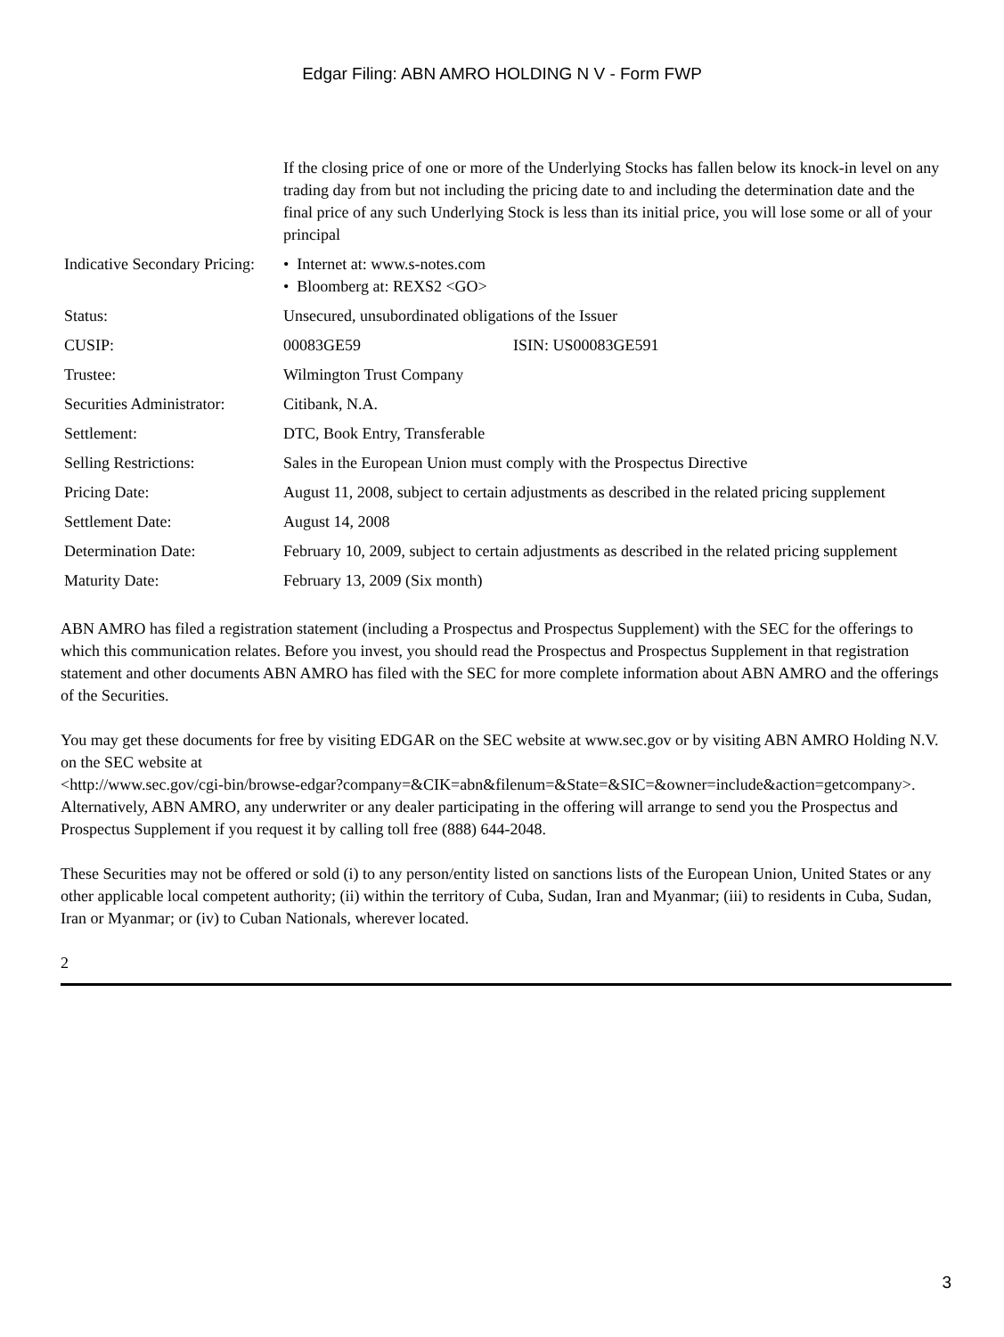Edgar Filing: ABN AMRO HOLDING N V - Form FWP
| | If the closing price of one or more of the Underlying Stocks has fallen below its knock-in level on any trading day from but not including the pricing date to and including the determination date and the final price of any such Underlying Stock is less than its initial price, you will lose some or all of your principal | |
| Indicative Secondary Pricing: | • Internet at: www.s-notes.com • Bloomberg at: REXS2 <GO> | |
| Status: | Unsecured, unsubordinated obligations of the Issuer | |
| CUSIP: | 00083GE59 | ISIN: US00083GE591 |
| Trustee: | Wilmington Trust Company | |
| Securities Administrator: | Citibank, N.A. | |
| Settlement: | DTC, Book Entry, Transferable | |
| Selling Restrictions: | Sales in the European Union must comply with the Prospectus Directive | |
| Pricing Date: | August 11, 2008, subject to certain adjustments as described in the related pricing supplement | |
| Settlement Date: | August 14, 2008 | |
| Determination Date: | February 10, 2009, subject to certain adjustments as described in the related pricing supplement | |
| Maturity Date: | February 13, 2009 (Six month) | |
ABN AMRO has filed a registration statement (including a Prospectus and Prospectus Supplement) with the SEC for the offerings to which this communication relates. Before you invest, you should read the Prospectus and Prospectus Supplement in that registration statement and other documents ABN AMRO has filed with the SEC for more complete information about ABN AMRO and the offerings of the Securities.
You may get these documents for free by visiting EDGAR on the SEC website at www.sec.gov or by visiting ABN AMRO Holding N.V. on the SEC website at
<http://www.sec.gov/cgi-bin/browse-edgar?company=&CIK=abn&filenum=&State=&SIC=&owner=include&action=getcompany>. Alternatively, ABN AMRO, any underwriter or any dealer participating in the offering will arrange to send you the Prospectus and Prospectus Supplement if you request it by calling toll free (888) 644-2048.
These Securities may not be offered or sold (i) to any person/entity listed on sanctions lists of the European Union, United States or any other applicable local competent authority; (ii) within the territory of Cuba, Sudan, Iran and Myanmar; (iii) to residents in Cuba, Sudan, Iran or Myanmar; or (iv) to Cuban Nationals, wherever located.
2
3